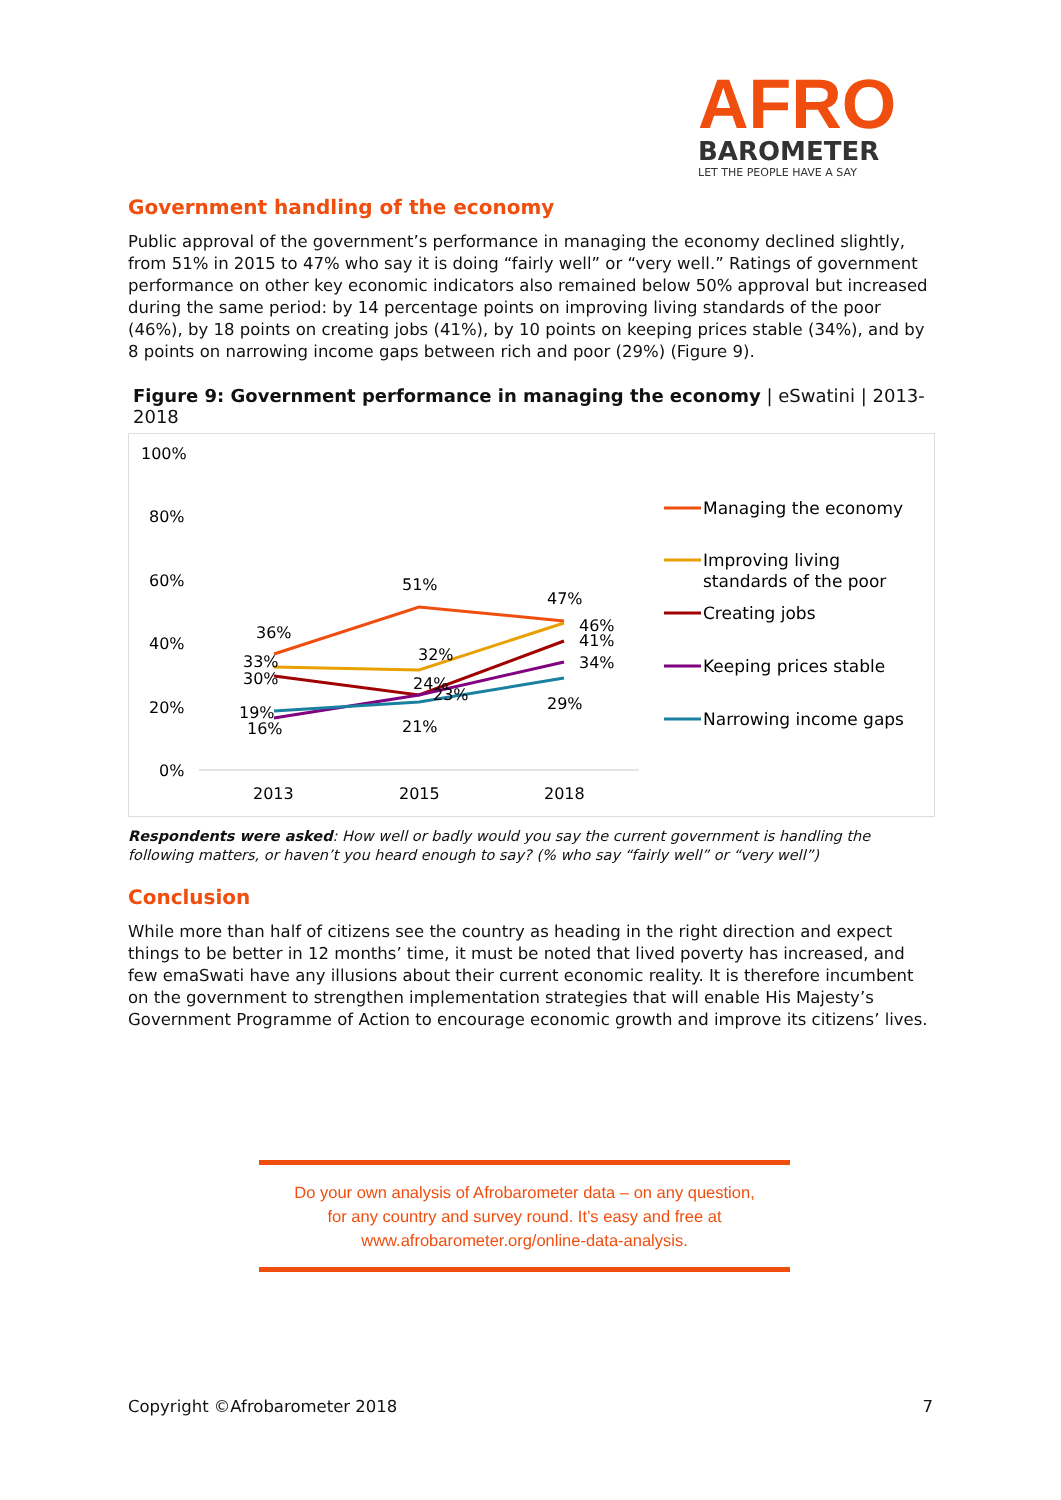AFRO
BAROMETER
LET THE PEOPLE HAVE A SAY
Government handling of the economy
Public approval of the government’s performance in managing the economy declined slightly, from 51% in 2015 to 47% who say it is doing “fairly well” or “very well.” Ratings of government performance on other key economic indicators also remained below 50% approval but increased during the same period: by 14 percentage points on improving living standards of the poor (46%), by 18 points on creating jobs (41%), by 10 points on keeping prices stable (34%), and by 8 points on narrowing income gaps between rich and poor (29%) (Figure 9).
Figure 9: Government performance in managing the economy | eSwatini | 2013-2018
100%
80%
60%
40%
20%
0%
2013
2015
2018
36%
51%
47%
33%
32%
46%
30%
24%
41%
16%
23%
34%
19%
21%
29%
Managing the economy
Improving living
standards of the poor
Creating jobs
Keeping prices stable
Narrowing income gaps
Respondents were asked: How well or badly would you say the current government is handling the following matters, or haven’t you heard enough to say? (% who say “fairly well” or “very well”)
Conclusion
While more than half of citizens see the country as heading in the right direction and expect things to be better in 12 months’ time, it must be noted that lived poverty has increased, and few emaSwati have any illusions about their current economic reality. It is therefore incumbent on the government to strengthen implementation strategies that will enable His Majesty’s Government Programme of Action to encourage economic growth and improve its citizens’ lives.
Do your own analysis of Afrobarometer data – on any question,
for any country and survey round. It’s easy and free at
www.afrobarometer.org/online-data-analysis.
Copyright ©Afrobarometer 2018 7